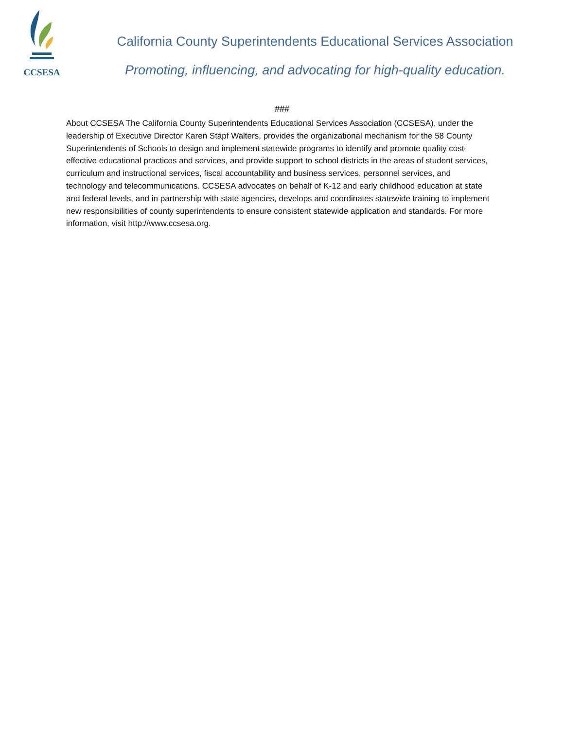CCSESA
California County Superintendents Educational Services Association
Promoting, influencing, and advocating for high-quality education.
###
About CCSESA The California County Superintendents Educational Services Association (CCSESA), under the leadership of Executive Director Karen Stapf Walters, provides the organizational mechanism for the 58 County Superintendents of Schools to design and implement statewide programs to identify and promote quality cost-effective educational practices and services, and provide support to school districts in the areas of student services, curriculum and instructional services, fiscal accountability and business services, personnel services, and technology and telecommunications. CCSESA advocates on behalf of K-12 and early childhood education at state and federal levels, and in partnership with state agencies, develops and coordinates statewide training to implement new responsibilities of county superintendents to ensure consistent statewide application and standards. For more information, visit http://www.ccsesa.org.